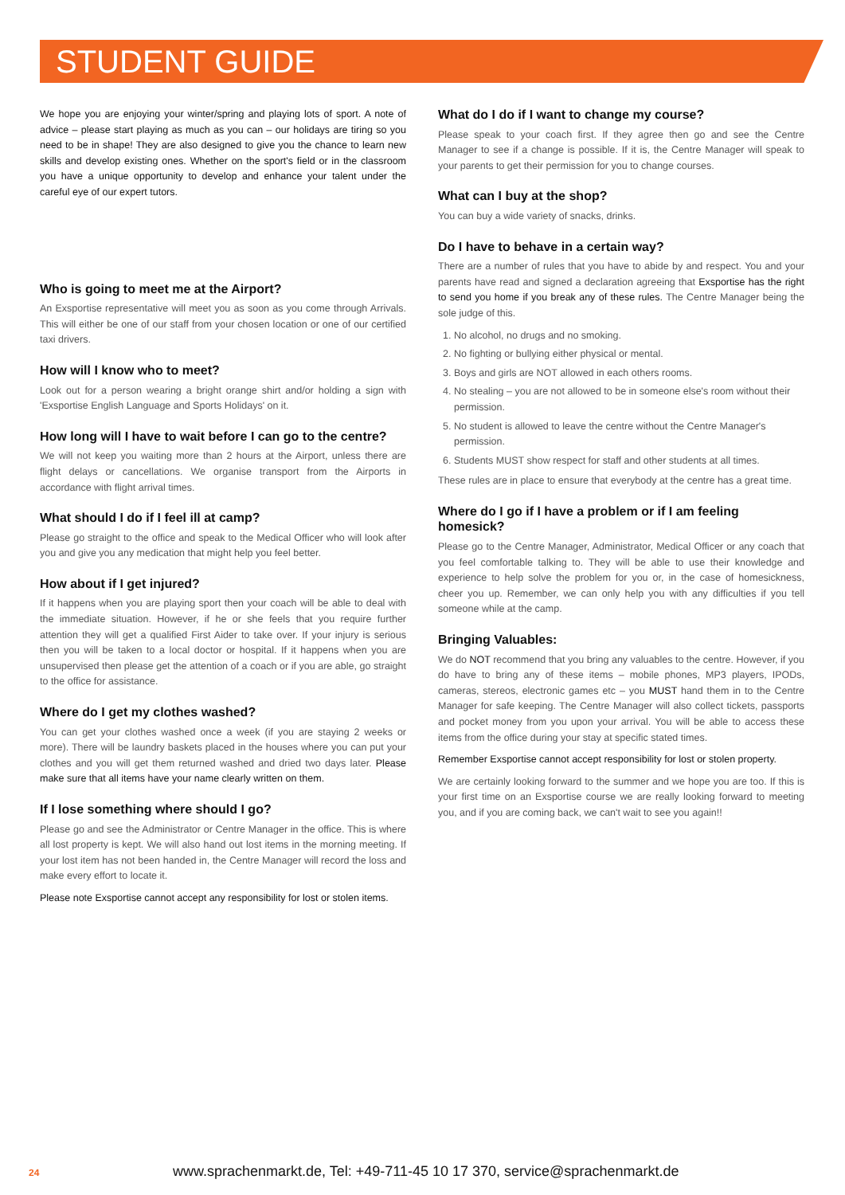STUDENT GUIDE
We hope you are enjoying your winter/spring and playing lots of sport. A note of advice – please start playing as much as you can – our holidays are tiring so you need to be in shape! They are also designed to give you the chance to learn new skills and develop existing ones. Whether on the sport's field or in the classroom you have a unique opportunity to develop and enhance your talent under the careful eye of our expert tutors.
Who is going to meet me at the Airport?
An Exsportise representative will meet you as soon as you come through Arrivals. This will either be one of our staff from your chosen location or one of our certified taxi drivers.
How will I know who to meet?
Look out for a person wearing a bright orange shirt and/or holding a sign with 'Exsportise English Language and Sports Holidays' on it.
How long will I have to wait before I can go to the centre?
We will not keep you waiting more than 2 hours at the Airport, unless there are flight delays or cancellations. We organise transport from the Airports in accordance with flight arrival times.
What should I do if I feel ill at camp?
Please go straight to the office and speak to the Medical Officer who will look after you and give you any medication that might help you feel better.
How about if I get injured?
If it happens when you are playing sport then your coach will be able to deal with the immediate situation. However, if he or she feels that you require further attention they will get a qualified First Aider to take over. If your injury is serious then you will be taken to a local doctor or hospital. If it happens when you are unsupervised then please get the attention of a coach or if you are able, go straight to the office for assistance.
Where do I get my clothes washed?
You can get your clothes washed once a week (if you are staying 2 weeks or more). There will be laundry baskets placed in the houses where you can put your clothes and you will get them returned washed and dried two days later. Please make sure that all items have your name clearly written on them.
If I lose something where should I go?
Please go and see the Administrator or Centre Manager in the office. This is where all lost property is kept. We will also hand out lost items in the morning meeting. If your lost item has not been handed in, the Centre Manager will record the loss and make every effort to locate it.
Please note Exsportise cannot accept any responsibility for lost or stolen items.
What do I do if I want to change my course?
Please speak to your coach first. If they agree then go and see the Centre Manager to see if a change is possible. If it is, the Centre Manager will speak to your parents to get their permission for you to change courses.
What can I buy at the shop?
You can buy a wide variety of snacks, drinks.
Do I have to behave in a certain way?
There are a number of rules that you have to abide by and respect. You and your parents have read and signed a declaration agreeing that Exsportise has the right to send you home if you break any of these rules. The Centre Manager being the sole judge of this.
1. No alcohol, no drugs and no smoking.
2. No fighting or bullying either physical or mental.
3. Boys and girls are NOT allowed in each others rooms.
4. No stealing – you are not allowed to be in someone else's room without their permission.
5. No student is allowed to leave the centre without the Centre Manager's permission.
6. Students MUST show respect for staff and other students at all times.
These rules are in place to ensure that everybody at the centre has a great time.
Where do I go if I have a problem or if I am feeling homesick?
Please go to the Centre Manager, Administrator, Medical Officer or any coach that you feel comfortable talking to. They will be able to use their knowledge and experience to help solve the problem for you or, in the case of homesickness, cheer you up. Remember, we can only help you with any difficulties if you tell someone while at the camp.
Bringing Valuables:
We do NOT recommend that you bring any valuables to the centre. However, if you do have to bring any of these items – mobile phones, MP3 players, IPODs, cameras, stereos, electronic games etc – you MUST hand them in to the Centre Manager for safe keeping. The Centre Manager will also collect tickets, passports and pocket money from you upon your arrival. You will be able to access these items from the office during your stay at specific stated times.
Remember Exsportise cannot accept responsibility for lost or stolen property.
We are certainly looking forward to the summer and we hope you are too. If this is your first time on an Exsportise course we are really looking forward to meeting you, and if you are coming back, we can't wait to see you again!!
24 www.sprachenmarkt.de, Tel: +49-711-45 10 17 370, service@sprachenmarkt.de